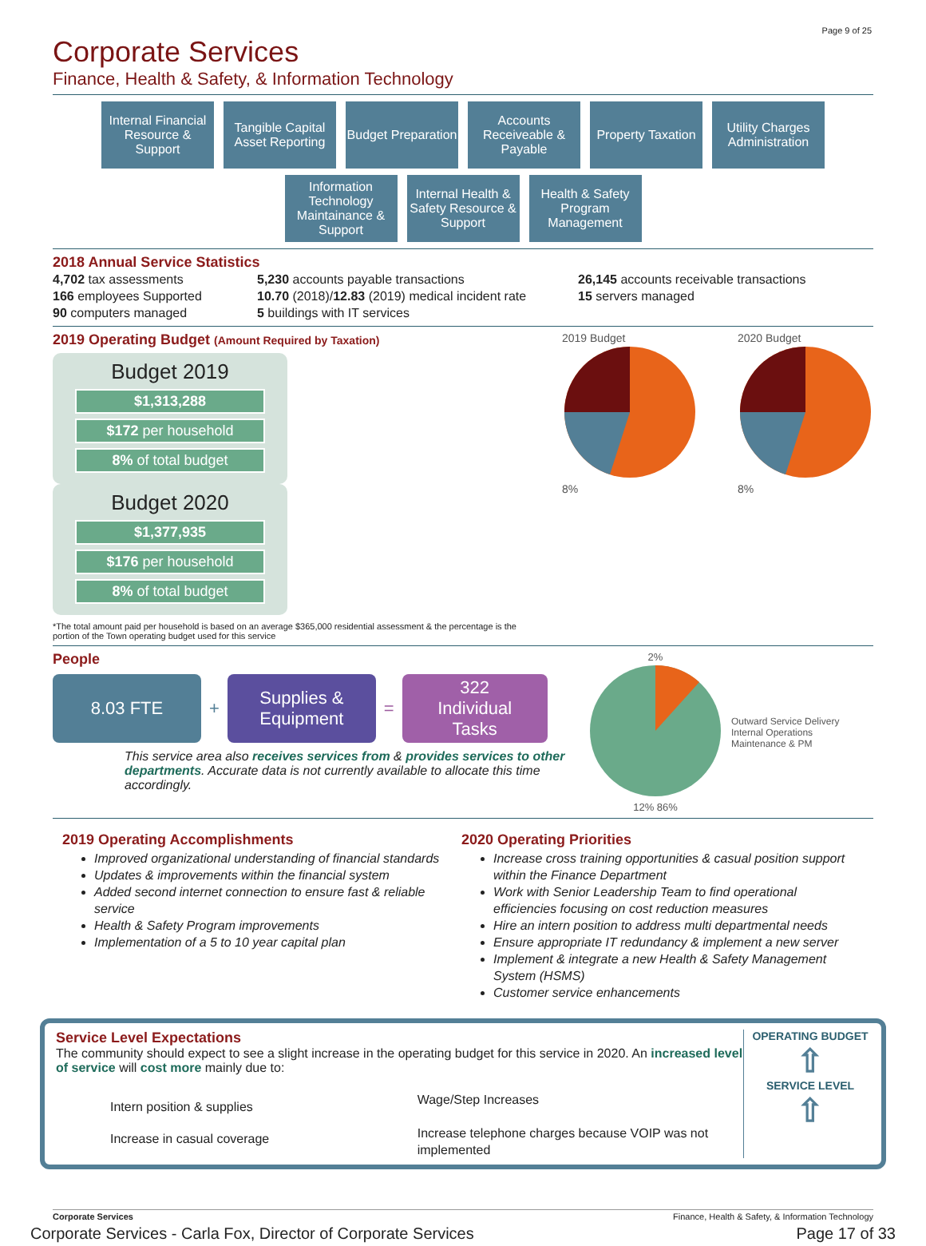Page 9 of 25
Corporate Services
Finance, Health & Safety, & Information Technology
Internal Financial Resource & Support Tangible Capital Asset Reporting Budget Preparation Accounts Receiveable & Payable Property Taxation Utility Charges Administration
Information Technology Maintainance & Support Internal Health & Safety Resource & Support Health & Safety Program Management
2018 Annual Service Statistics
4,702 tax assessments
166 employees Supported
90 computers managed
5,230 accounts payable transactions
10.70 (2018)/12.83 (2019) medical incident rate
5 buildings with IT services
26,145 accounts receivable transactions
15 servers managed
2019 Operating Budget (Amount Required by Taxation)
Budget 2019
$1,313,288
$172 per household
8% of total budget
Budget 2020
$1,377,935
$176 per household
8% of total budget
*The total amount paid per household is based on an average $365,000 residential assessment & the percentage is the portion of the Town operating budget used for this service
2019 Budget
8%
2020 Budget
8%
People
8.03 FTE
+
Supplies &
Equipment
=
322
Individual
Tasks
This service area also receives services from & provides services to other departments. Accurate data is not currently available to allocate this time accordingly.
2%
12% 86%
Outward Service Delivery
Internal Operations
Maintenance & PM
2019 Operating Accomplishments
Improved organizational understanding of financial standards
Updates & improvements within the financial system
Added second internet connection to ensure fast & reliable service
Health & Safety Program improvements
Implementation of a 5 to 10 year capital plan
2020 Operating Priorities
Increase cross training opportunities & casual position support within the Finance Department
Work with Senior Leadership Team to find operational efficiencies focusing on cost reduction measures
Hire an intern position to address multi departmental needs
Ensure appropriate IT redundancy & implement a new server
Implement & integrate a new Health & Safety Management System (HSMS)
Customer service enhancements
Service Level Expectations
The community should expect to see a slight increase in the operating budget for this service in 2020. An increased level of service will cost more mainly due to:
Intern position & supplies
Increase in casual coverage
Wage/Step Increases
Increase telephone charges because VOIP was not implemented
OPERATING BUDGET
⇧
SERVICE LEVEL
⇧
Corporate Services Finance, Health & Safety, & Information Technology
Corporate Services - Carla Fox, Director of Corporate Services Page 17 of 33